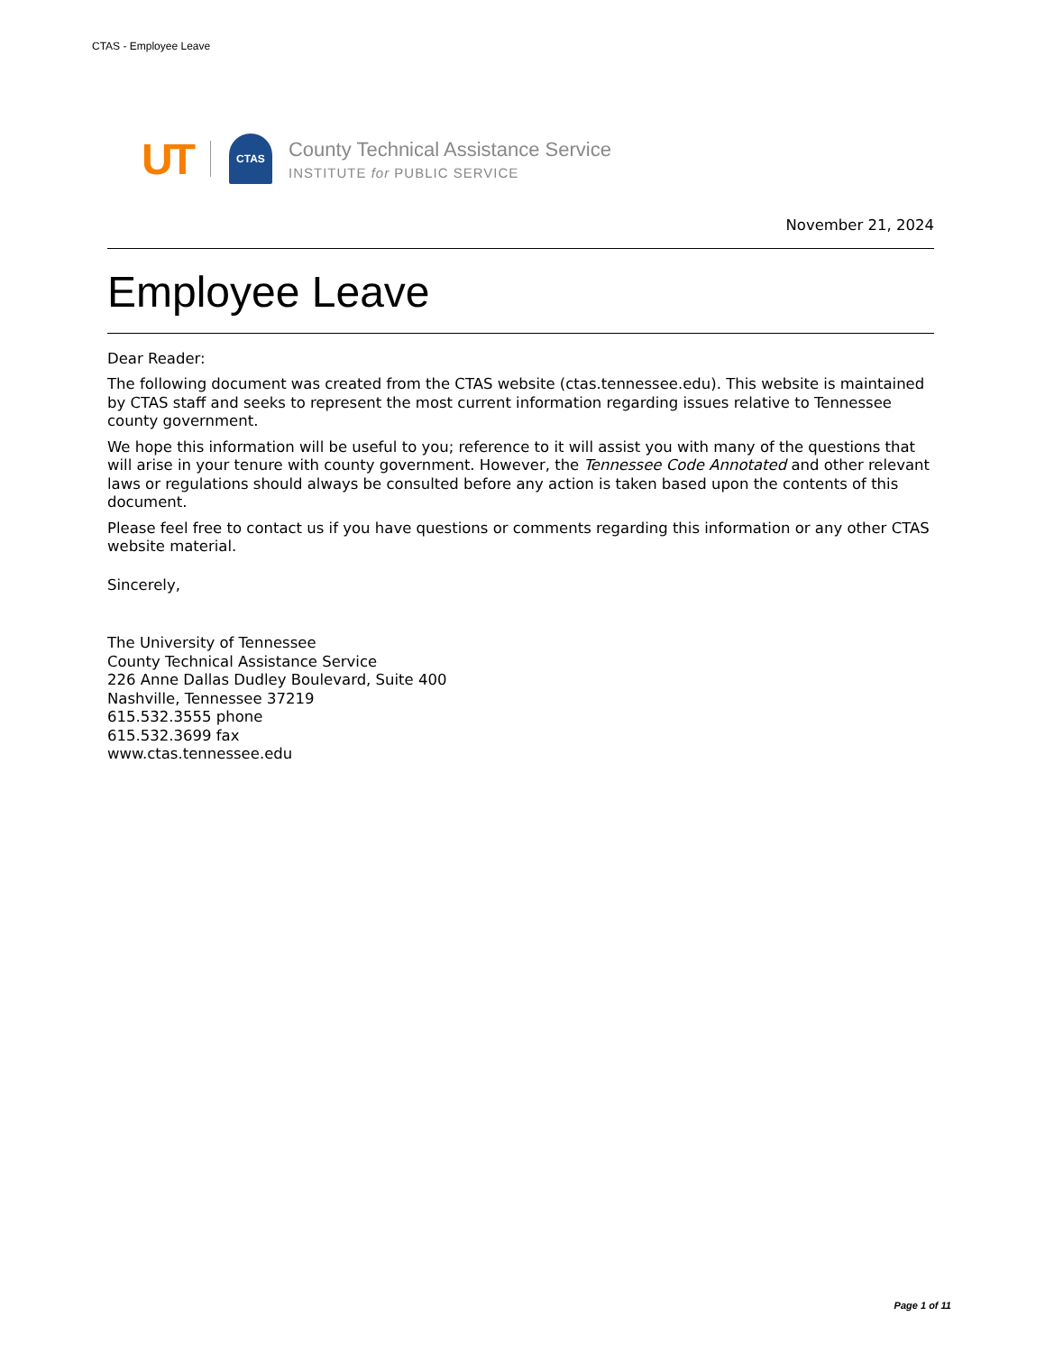CTAS - Employee Leave
UT
CTAS
County Technical Assistance Service
INSTITUTE for PUBLIC SERVICE
November 21, 2024
Employee Leave
Dear Reader:
The following document was created from the CTAS website (ctas.tennessee.edu). This website is maintained by CTAS staff and seeks to represent the most current information regarding issues relative to Tennessee county government.
We hope this information will be useful to you; reference to it will assist you with many of the questions that will arise in your tenure with county government. However, the Tennessee Code Annotated and other relevant laws or regulations should always be consulted before any action is taken based upon the contents of this document.
Please feel free to contact us if you have questions or comments regarding this information or any other CTAS website material.
Sincerely,
The University of Tennessee
County Technical Assistance Service
226 Anne Dallas Dudley Boulevard, Suite 400
Nashville, Tennessee 37219
615.532.3555 phone
615.532.3699 fax
www.ctas.tennessee.edu
Page 1 of 11